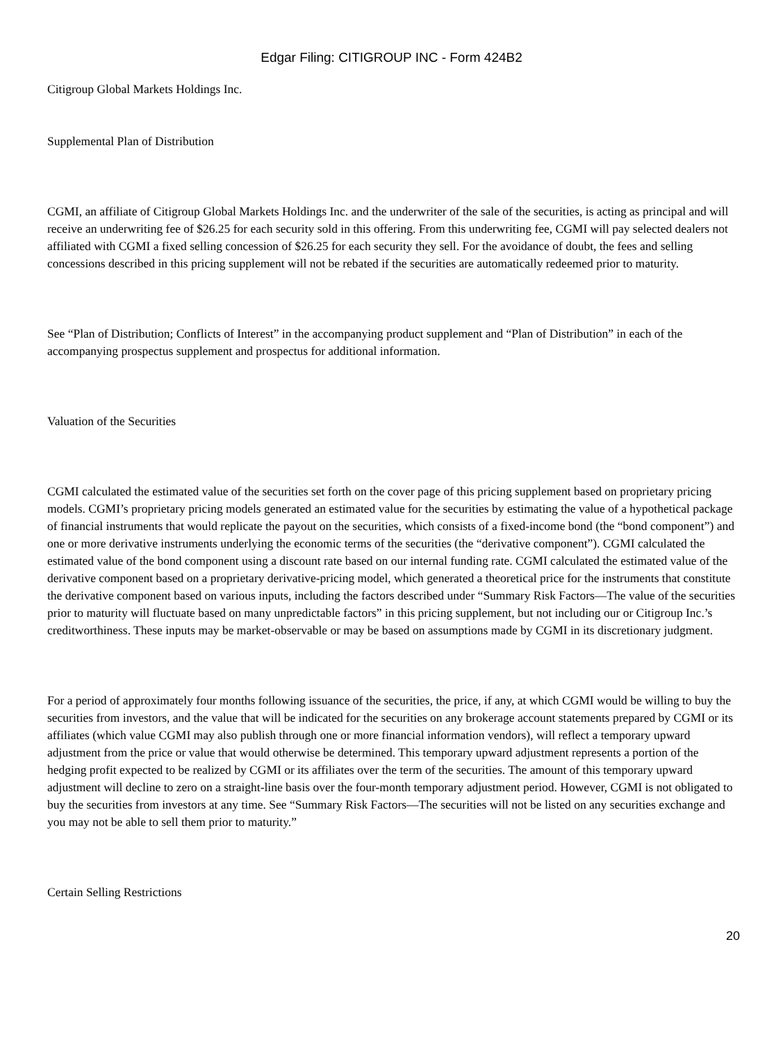Edgar Filing: CITIGROUP INC - Form 424B2
Citigroup Global Markets Holdings Inc.
Supplemental Plan of Distribution
CGMI, an affiliate of Citigroup Global Markets Holdings Inc. and the underwriter of the sale of the securities, is acting as principal and will receive an underwriting fee of $26.25 for each security sold in this offering. From this underwriting fee, CGMI will pay selected dealers not affiliated with CGMI a fixed selling concession of $26.25 for each security they sell. For the avoidance of doubt, the fees and selling concessions described in this pricing supplement will not be rebated if the securities are automatically redeemed prior to maturity.
See “Plan of Distribution; Conflicts of Interest” in the accompanying product supplement and “Plan of Distribution” in each of the accompanying prospectus supplement and prospectus for additional information.
Valuation of the Securities
CGMI calculated the estimated value of the securities set forth on the cover page of this pricing supplement based on proprietary pricing models. CGMI’s proprietary pricing models generated an estimated value for the securities by estimating the value of a hypothetical package of financial instruments that would replicate the payout on the securities, which consists of a fixed-income bond (the “bond component”) and one or more derivative instruments underlying the economic terms of the securities (the “derivative component”). CGMI calculated the estimated value of the bond component using a discount rate based on our internal funding rate. CGMI calculated the estimated value of the derivative component based on a proprietary derivative-pricing model, which generated a theoretical price for the instruments that constitute the derivative component based on various inputs, including the factors described under “Summary Risk Factors—The value of the securities prior to maturity will fluctuate based on many unpredictable factors” in this pricing supplement, but not including our or Citigroup Inc.’s creditworthiness. These inputs may be market-observable or may be based on assumptions made by CGMI in its discretionary judgment.
For a period of approximately four months following issuance of the securities, the price, if any, at which CGMI would be willing to buy the securities from investors, and the value that will be indicated for the securities on any brokerage account statements prepared by CGMI or its affiliates (which value CGMI may also publish through one or more financial information vendors), will reflect a temporary upward adjustment from the price or value that would otherwise be determined. This temporary upward adjustment represents a portion of the hedging profit expected to be realized by CGMI or its affiliates over the term of the securities. The amount of this temporary upward adjustment will decline to zero on a straight-line basis over the four-month temporary adjustment period. However, CGMI is not obligated to buy the securities from investors at any time. See “Summary Risk Factors—The securities will not be listed on any securities exchange and you may not be able to sell them prior to maturity.”
Certain Selling Restrictions
20